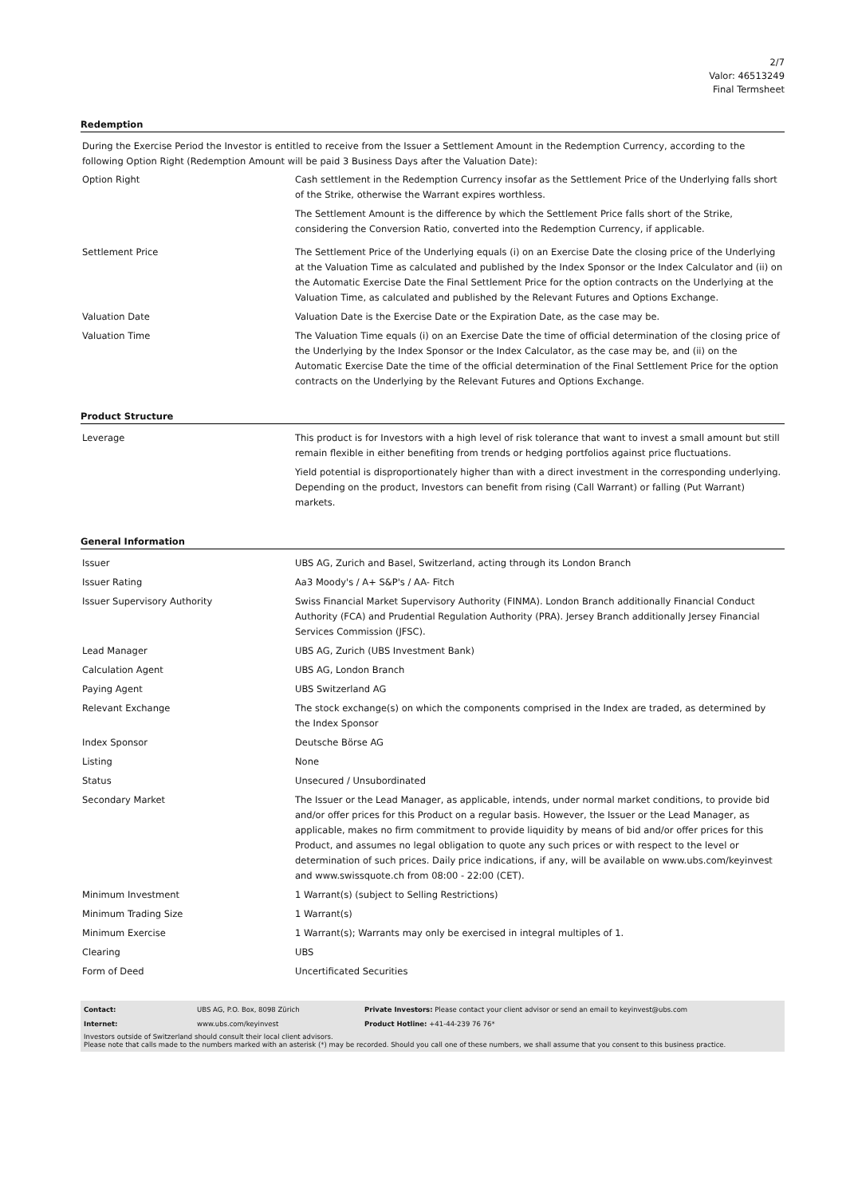2/7
Valor: 46513249
Final Termsheet
Redemption
During the Exercise Period the Investor is entitled to receive from the Issuer a Settlement Amount in the Redemption Currency, according to the following Option Right (Redemption Amount will be paid 3 Business Days after the Valuation Date):
| Option Right | Cash settlement in the Redemption Currency insofar as the Settlement Price of the Underlying falls short of the Strike, otherwise the Warrant expires worthless. The Settlement Amount is the difference by which the Settlement Price falls short of the Strike, considering the Conversion Ratio, converted into the Redemption Currency, if applicable. |
| Settlement Price | The Settlement Price of the Underlying equals (i) on an Exercise Date the closing price of the Underlying at the Valuation Time as calculated and published by the Index Sponsor or the Index Calculator and (ii) on the Automatic Exercise Date the Final Settlement Price for the option contracts on the Underlying at the Valuation Time, as calculated and published by the Relevant Futures and Options Exchange. |
| Valuation Date | Valuation Date is the Exercise Date or the Expiration Date, as the case may be. |
| Valuation Time | The Valuation Time equals (i) on an Exercise Date the time of official determination of the closing price of the Underlying by the Index Sponsor or the Index Calculator, as the case may be, and (ii) on the Automatic Exercise Date the time of the official determination of the Final Settlement Price for the option contracts on the Underlying by the Relevant Futures and Options Exchange. |
Product Structure
| Leverage | This product is for Investors with a high level of risk tolerance that want to invest a small amount but still remain flexible in either benefiting from trends or hedging portfolios against price fluctuations. Yield potential is disproportionately higher than with a direct investment in the corresponding underlying. Depending on the product, Investors can benefit from rising (Call Warrant) or falling (Put Warrant) markets. |
General Information
| Issuer | UBS AG, Zurich and Basel, Switzerland, acting through its London Branch |
| Issuer Rating | Aa3 Moody's / A+ S&P's / AA- Fitch |
| Issuer Supervisory Authority | Swiss Financial Market Supervisory Authority (FINMA). London Branch additionally Financial Conduct Authority (FCA) and Prudential Regulation Authority (PRA). Jersey Branch additionally Jersey Financial Services Commission (JFSC). |
| Lead Manager | UBS AG, Zurich (UBS Investment Bank) |
| Calculation Agent | UBS AG, London Branch |
| Paying Agent | UBS Switzerland AG |
| Relevant Exchange | The stock exchange(s) on which the components comprised in the Index are traded, as determined by the Index Sponsor |
| Index Sponsor | Deutsche Börse AG |
| Listing | None |
| Status | Unsecured / Unsubordinated |
| Secondary Market | The Issuer or the Lead Manager, as applicable, intends, under normal market conditions, to provide bid and/or offer prices for this Product on a regular basis. However, the Issuer or the Lead Manager, as applicable, makes no firm commitment to provide liquidity by means of bid and/or offer prices for this Product, and assumes no legal obligation to quote any such prices or with respect to the level or determination of such prices. Daily price indications, if any, will be available on www.ubs.com/keyinvest and www.swissquote.ch from 08:00 - 22:00 (CET). |
| Minimum Investment | 1 Warrant(s) (subject to Selling Restrictions) |
| Minimum Trading Size | 1 Warrant(s) |
| Minimum Exercise | 1 Warrant(s); Warrants may only be exercised in integral multiples of 1. |
| Clearing | UBS |
| Form of Deed | Uncertificated Securities |
| Contact: | UBS AG, P.O. Box, 8098 Zürich | Private Investors: Please contact your client advisor or send an email to keyinvest@ubs.com |
| Internet: | www.ubs.com/keyinvest | Product Hotline: +41-44-239 76 76* |
Investors outside of Switzerland should consult their local client advisors.
Please note that calls made to the numbers marked with an asterisk (*) may be recorded. Should you call one of these numbers, we shall assume that you consent to this business practice.